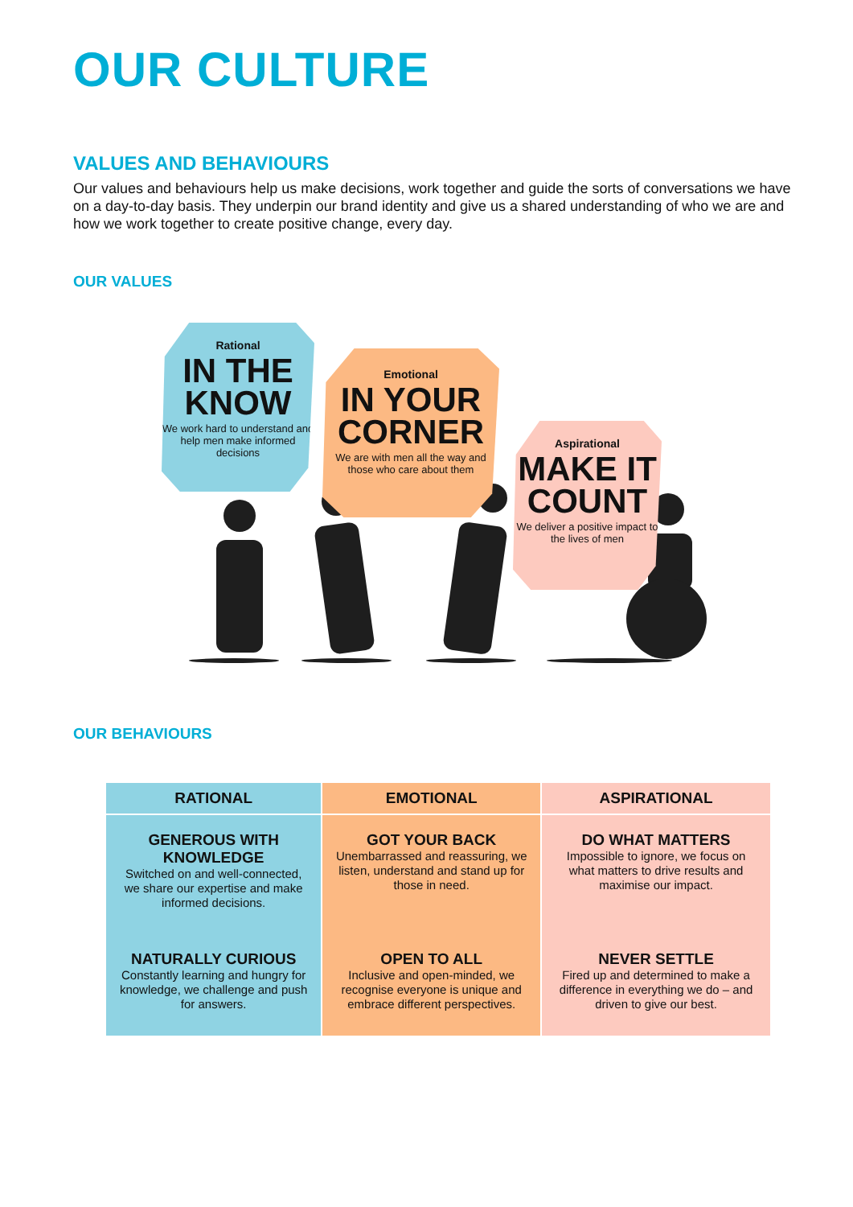OUR CULTURE
VALUES AND BEHAVIOURS
Our values and behaviours help us make decisions, work together and guide the sorts of conversations we have on a day-to-day basis. They underpin our brand identity and give us a shared understanding of who we are and how we work together to create positive change, every day.
OUR VALUES
Rational
IN THE KNOW
We work hard to understand and help men make informed decisions
Emotional
IN YOUR CORNER
We are with men all the way and those who care about them
Aspirational
MAKE IT COUNT
We deliver a positive impact to the lives of men
OUR BEHAVIOURS
| RATIONAL | EMOTIONAL | ASPIRATIONAL |
| --- | --- | --- |
| GENEROUS WITH KNOWLEDGE Switched on and well-connected, we share our expertise and make informed decisions. | GOT YOUR BACK Unembarrassed and reassuring, we listen, understand and stand up for those in need. | DO WHAT MATTERS Impossible to ignore, we focus on what matters to drive results and maximise our impact. |
| NATURALLY CURIOUS Constantly learning and hungry for knowledge, we challenge and push for answers. | OPEN TO ALL Inclusive and open-minded, we recognise everyone is unique and embrace different perspectives. | NEVER SETTLE Fired up and determined to make a difference in everything we do – and driven to give our best. |